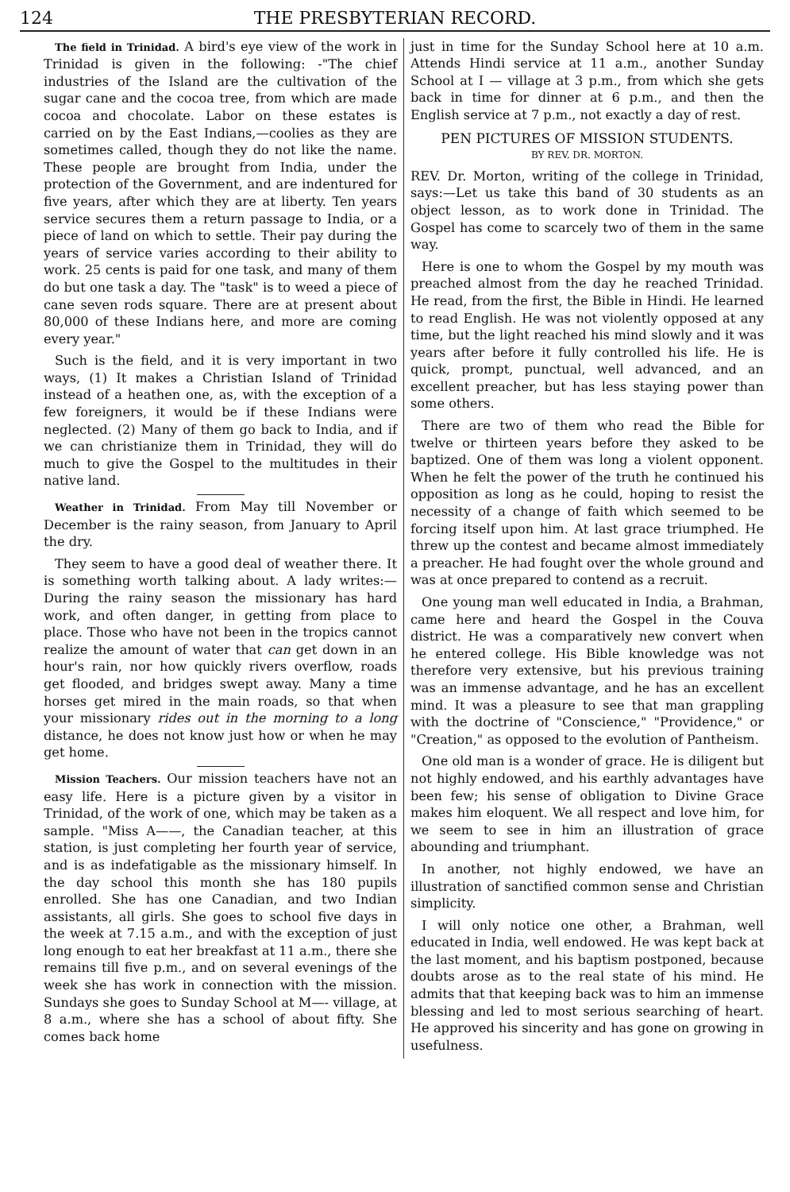124 THE PRESBYTERIAN RECORD.
The field in Trinidad. A bird's eye view of the work in Trinidad is given in the following: -"The chief industries of the Island are the cultivation of the sugar cane and the cocoa tree, from which are made cocoa and chocolate. Labor on these estates is carried on by the East Indians,—coolies as they are sometimes called, though they do not like the name. These people are brought from India, under the protection of the Government, and are indentured for five years, after which they are at liberty. Ten years service secures them a return passage to India, or a piece of land on which to settle. Their pay during the years of service varies according to their ability to work. 25 cents is paid for one task, and many of them do but one task a day. The "task" is to weed a piece of cane seven rods square. There are at present about 80,000 of these Indians here, and more are coming every year."
Such is the field, and it is very important in two ways, (1) It makes a Christian Island of Trinidad instead of a heathen one, as, with the exception of a few foreigners, it would be if these Indians were neglected. (2) Many of them go back to India, and if we can christianize them in Trinidad, they will do much to give the Gospel to the multitudes in their native land.
Weather in Trinidad. From May till November or December is the rainy season, from January to April the dry.
They seem to have a good deal of weather there. It is something worth talking about. A lady writes:—During the rainy season the missionary has hard work, and often danger, in getting from place to place. Those who have not been in the tropics cannot realize the amount of water that can get down in an hour's rain, nor how quickly rivers overflow, roads get flooded, and bridges swept away. Many a time horses get mired in the main roads, so that when your missionary rides out in the morning to a long distance, he does not know just how or when he may get home.
Mission Teachers. Our mission teachers have not an easy life. Here is a picture given by a visitor in Trinidad, of the work of one, which may be taken as a sample. "Miss A——, the Canadian teacher, at this station, is just completing her fourth year of service, and is as indefatigable as the missionary himself. In the day school this month she has 180 pupils enrolled. She has one Canadian, and two Indian assistants, all girls. She goes to school five days in the week at 7.15 a.m., and with the exception of just long enough to eat her breakfast at 11 a.m., there she remains till five p.m., and on several evenings of the week she has work in connection with the mission. Sundays she goes to Sunday School at M—- village, at 8 a.m., where she has a school of about fifty. She comes back home
just in time for the Sunday School here at 10 a.m. Attends Hindi service at 11 a.m., another Sunday School at I — village at 3 p.m., from which she gets back in time for dinner at 6 p.m., and then the English service at 7 p.m., not exactly a day of rest.
PEN PICTURES OF MISSION STUDENTS.
BY REV. DR. MORTON.
REV. Dr. Morton, writing of the college in Trinidad, says:—Let us take this band of 30 students as an object lesson, as to work done in Trinidad. The Gospel has come to scarcely two of them in the same way.
Here is one to whom the Gospel by my mouth was preached almost from the day he reached Trinidad. He read, from the first, the Bible in Hindi. He learned to read English. He was not violently opposed at any time, but the light reached his mind slowly and it was years after before it fully controlled his life. He is quick, prompt, punctual, well advanced, and an excellent preacher, but has less staying power than some others.
There are two of them who read the Bible for twelve or thirteen years before they asked to be baptized. One of them was long a violent opponent. When he felt the power of the truth he continued his opposition as long as he could, hoping to resist the necessity of a change of faith which seemed to be forcing itself upon him. At last grace triumphed. He threw up the contest and became almost immediately a preacher. He had fought over the whole ground and was at once prepared to contend as a recruit.
One young man well educated in India, a Brahman, came here and heard the Gospel in the Couva district. He was a comparatively new convert when he entered college. His Bible knowledge was not therefore very extensive, but his previous training was an immense advantage, and he has an excellent mind. It was a pleasure to see that man grappling with the doctrine of "Conscience," "Providence," or "Creation," as opposed to the evolution of Pantheism.
One old man is a wonder of grace. He is diligent but not highly endowed, and his earthly advantages have been few; his sense of obligation to Divine Grace makes him eloquent. We all respect and love him, for we seem to see in him an illustration of grace abounding and triumphant.
In another, not highly endowed, we have an illustration of sanctified common sense and Christian simplicity.
I will only notice one other, a Brahman, well educated in India, well endowed. He was kept back at the last moment, and his baptism postponed, because doubts arose as to the real state of his mind. He admits that that keeping back was to him an immense blessing and led to most serious searching of heart. He approved his sincerity and has gone on growing in usefulness.